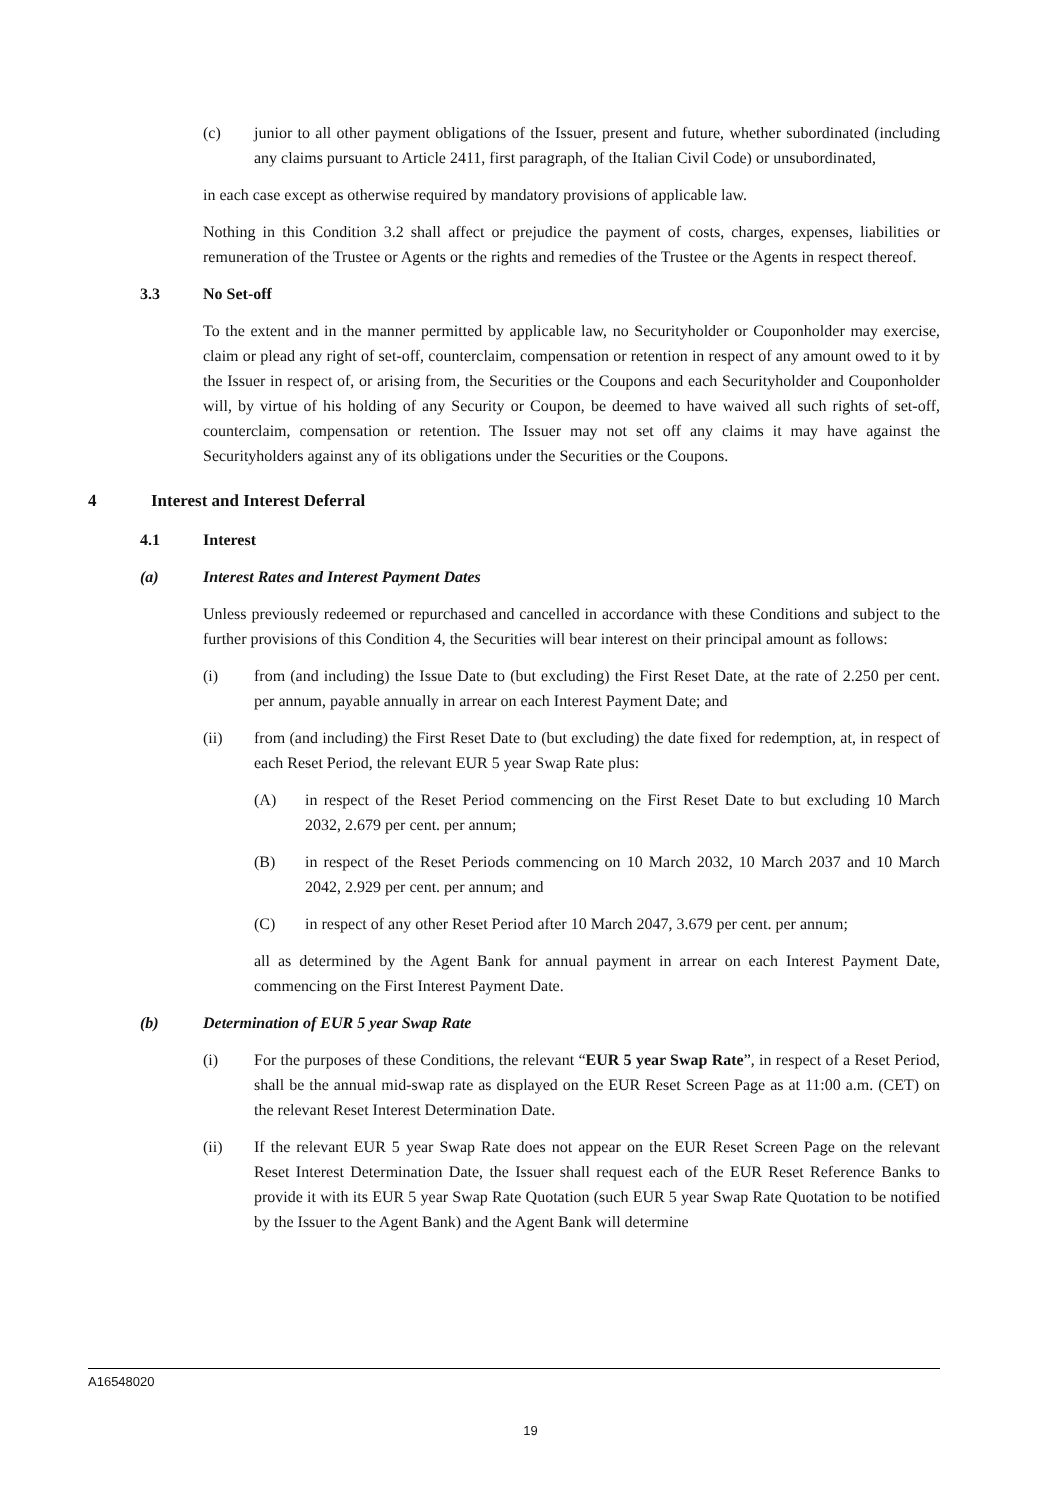(c) junior to all other payment obligations of the Issuer, present and future, whether subordinated (including any claims pursuant to Article 2411, first paragraph, of the Italian Civil Code) or unsubordinated,
in each case except as otherwise required by mandatory provisions of applicable law.
Nothing in this Condition 3.2 shall affect or prejudice the payment of costs, charges, expenses, liabilities or remuneration of the Trustee or Agents or the rights and remedies of the Trustee or the Agents in respect thereof.
3.3 No Set-off
To the extent and in the manner permitted by applicable law, no Securityholder or Couponholder may exercise, claim or plead any right of set-off, counterclaim, compensation or retention in respect of any amount owed to it by the Issuer in respect of, or arising from, the Securities or the Coupons and each Securityholder and Couponholder will, by virtue of his holding of any Security or Coupon, be deemed to have waived all such rights of set-off, counterclaim, compensation or retention. The Issuer may not set off any claims it may have against the Securityholders against any of its obligations under the Securities or the Coupons.
4 Interest and Interest Deferral
4.1 Interest
(a) Interest Rates and Interest Payment Dates
Unless previously redeemed or repurchased and cancelled in accordance with these Conditions and subject to the further provisions of this Condition 4, the Securities will bear interest on their principal amount as follows:
(i) from (and including) the Issue Date to (but excluding) the First Reset Date, at the rate of 2.250 per cent. per annum, payable annually in arrear on each Interest Payment Date; and
(ii) from (and including) the First Reset Date to (but excluding) the date fixed for redemption, at, in respect of each Reset Period, the relevant EUR 5 year Swap Rate plus:
(A) in respect of the Reset Period commencing on the First Reset Date to but excluding 10 March 2032, 2.679 per cent. per annum;
(B) in respect of the Reset Periods commencing on 10 March 2032, 10 March 2037 and 10 March 2042, 2.929 per cent. per annum; and
(C) in respect of any other Reset Period after 10 March 2047, 3.679 per cent. per annum;
all as determined by the Agent Bank for annual payment in arrear on each Interest Payment Date, commencing on the First Interest Payment Date.
(b) Determination of EUR 5 year Swap Rate
(i) For the purposes of these Conditions, the relevant “EUR 5 year Swap Rate”, in respect of a Reset Period, shall be the annual mid-swap rate as displayed on the EUR Reset Screen Page as at 11:00 a.m. (CET) on the relevant Reset Interest Determination Date.
(ii) If the relevant EUR 5 year Swap Rate does not appear on the EUR Reset Screen Page on the relevant Reset Interest Determination Date, the Issuer shall request each of the EUR Reset Reference Banks to provide it with its EUR 5 year Swap Rate Quotation (such EUR 5 year Swap Rate Quotation to be notified by the Issuer to the Agent Bank) and the Agent Bank will determine
A16548020
19